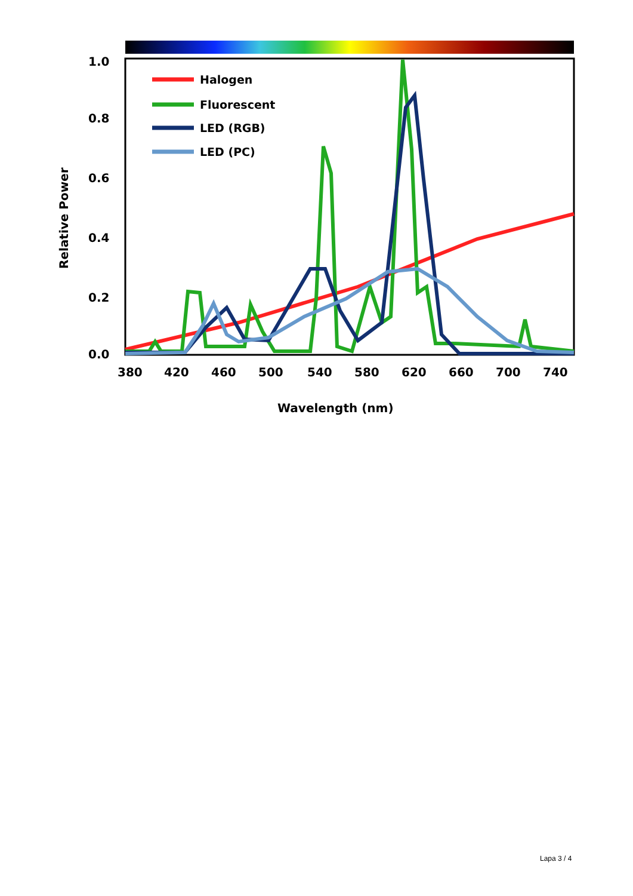1.0
0.8
0.6
0.4
0.2
0.0
Relative Power
380
420
460
500
540
580
620
660
700
740
Wavelength (nm)
Halogen
Fluorescent
LED (RGB)
LED (PC)
Lapa 3 / 4